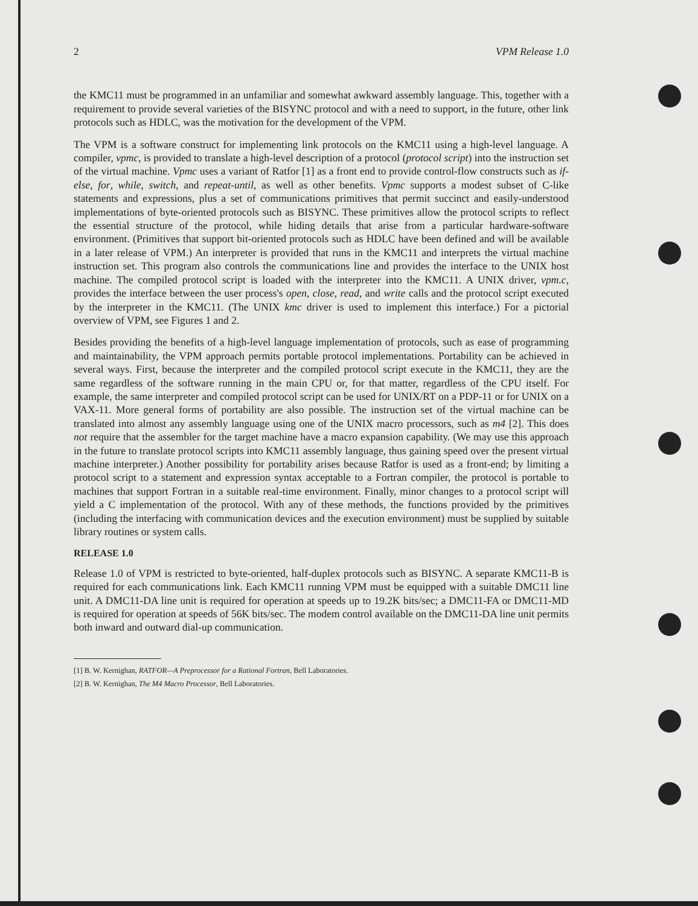2 VPM Release 1.0
the KMC11 must be programmed in an unfamiliar and somewhat awkward assembly language. This, together with a requirement to provide several varieties of the BISYNC protocol and with a need to support, in the future, other link protocols such as HDLC, was the motivation for the development of the VPM.
The VPM is a software construct for implementing link protocols on the KMC11 using a high-level language. A compiler, vpmc, is provided to translate a high-level description of a protocol (protocol script) into the instruction set of the virtual machine. Vpmc uses a variant of Ratfor [1] as a front end to provide control-flow constructs such as if-else, for, while, switch, and repeat-until, as well as other benefits. Vpmc supports a modest subset of C-like statements and expressions, plus a set of communications primitives that permit succinct and easily-understood implementations of byte-oriented protocols such as BISYNC. These primitives allow the protocol scripts to reflect the essential structure of the protocol, while hiding details that arise from a particular hardware-software environment. (Primitives that support bit-oriented protocols such as HDLC have been defined and will be available in a later release of VPM.) An interpreter is provided that runs in the KMC11 and interprets the virtual machine instruction set. This program also controls the communications line and provides the interface to the UNIX host machine. The compiled protocol script is loaded with the interpreter into the KMC11. A UNIX driver, vpm.c, provides the interface between the user process's open, close, read, and write calls and the protocol script executed by the interpreter in the KMC11. (The UNIX kmc driver is used to implement this interface.) For a pictorial overview of VPM, see Figures 1 and 2.
Besides providing the benefits of a high-level language implementation of protocols, such as ease of programming and maintainability, the VPM approach permits portable protocol implementations. Portability can be achieved in several ways. First, because the interpreter and the compiled protocol script execute in the KMC11, they are the same regardless of the software running in the main CPU or, for that matter, regardless of the CPU itself. For example, the same interpreter and compiled protocol script can be used for UNIX/RT on a PDP-11 or for UNIX on a VAX-11. More general forms of portability are also possible. The instruction set of the virtual machine can be translated into almost any assembly language using one of the UNIX macro processors, such as m4 [2]. This does not require that the assembler for the target machine have a macro expansion capability. (We may use this approach in the future to translate protocol scripts into KMC11 assembly language, thus gaining speed over the present virtual machine interpreter.) Another possibility for portability arises because Ratfor is used as a front-end; by limiting a protocol script to a statement and expression syntax acceptable to a Fortran compiler, the protocol is portable to machines that support Fortran in a suitable real-time environment. Finally, minor changes to a protocol script will yield a C implementation of the protocol. With any of these methods, the functions provided by the primitives (including the interfacing with communication devices and the execution environment) must be supplied by suitable library routines or system calls.
RELEASE 1.0
Release 1.0 of VPM is restricted to byte-oriented, half-duplex protocols such as BISYNC. A separate KMC11-B is required for each communications link. Each KMC11 running VPM must be equipped with a suitable DMC11 line unit. A DMC11-DA line unit is required for operation at speeds up to 19.2K bits/sec; a DMC11-FA or DMC11-MD is required for operation at speeds of 56K bits/sec. The modem control available on the DMC11-DA line unit permits both inward and outward dial-up communication.
[1] B. W. Kernighan, RATFOR—A Preprocessor for a Rational Fortran, Bell Laboratories.
[2] B. W. Kernighan, The M4 Macro Processor, Bell Laboratories.